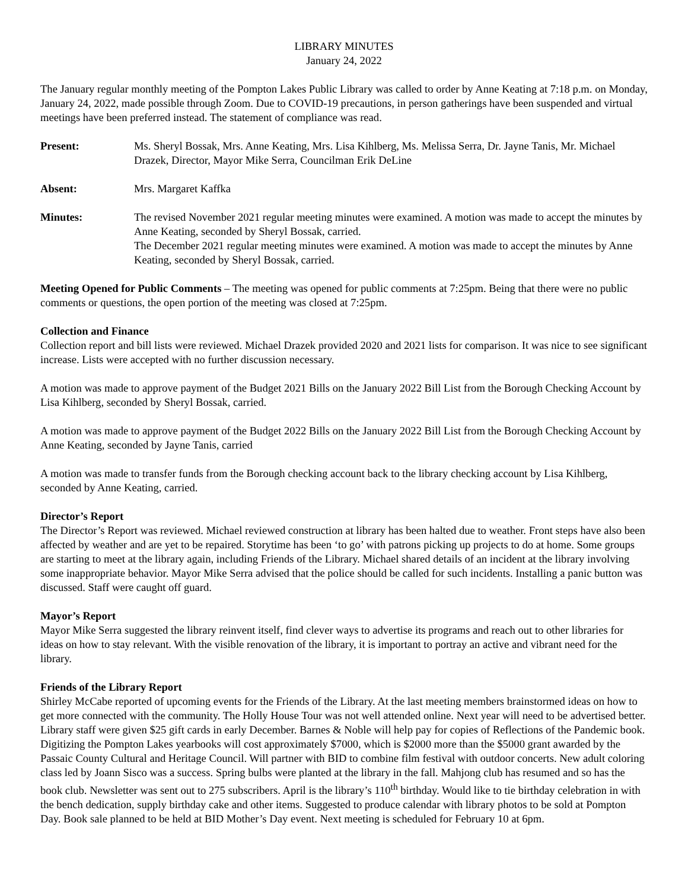LIBRARY MINUTES
January 24, 2022
The January regular monthly meeting of the Pompton Lakes Public Library was called to order by Anne Keating at 7:18 p.m. on Monday, January 24, 2022, made possible through Zoom. Due to COVID-19 precautions, in person gatherings have been suspended and virtual meetings have been preferred instead. The statement of compliance was read.
Present: Ms. Sheryl Bossak, Mrs. Anne Keating, Mrs. Lisa Kihlberg, Ms. Melissa Serra, Dr. Jayne Tanis, Mr. Michael Drazek, Director, Mayor Mike Serra, Councilman Erik DeLine
Absent: Mrs. Margaret Kaffka
Minutes: The revised November 2021 regular meeting minutes were examined. A motion was made to accept the minutes by Anne Keating, seconded by Sheryl Bossak, carried.
The December 2021 regular meeting minutes were examined. A motion was made to accept the minutes by Anne Keating, seconded by Sheryl Bossak, carried.
Meeting Opened for Public Comments – The meeting was opened for public comments at 7:25pm. Being that there were no public comments or questions, the open portion of the meeting was closed at 7:25pm.
Collection and Finance
Collection report and bill lists were reviewed. Michael Drazek provided 2020 and 2021 lists for comparison. It was nice to see significant increase. Lists were accepted with no further discussion necessary.
A motion was made to approve payment of the Budget 2021 Bills on the January 2022 Bill List from the Borough Checking Account by Lisa Kihlberg, seconded by Sheryl Bossak, carried.
A motion was made to approve payment of the Budget 2022 Bills on the January 2022 Bill List from the Borough Checking Account by Anne Keating, seconded by Jayne Tanis, carried
A motion was made to transfer funds from the Borough checking account back to the library checking account by Lisa Kihlberg, seconded by Anne Keating, carried.
Director’s Report
The Director’s Report was reviewed. Michael reviewed construction at library has been halted due to weather. Front steps have also been affected by weather and are yet to be repaired. Storytime has been ‘to go’ with patrons picking up projects to do at home. Some groups are starting to meet at the library again, including Friends of the Library. Michael shared details of an incident at the library involving some inappropriate behavior. Mayor Mike Serra advised that the police should be called for such incidents. Installing a panic button was discussed. Staff were caught off guard.
Mayor’s Report
Mayor Mike Serra suggested the library reinvent itself, find clever ways to advertise its programs and reach out to other libraries for ideas on how to stay relevant. With the visible renovation of the library, it is important to portray an active and vibrant need for the library.
Friends of the Library Report
Shirley McCabe reported of upcoming events for the Friends of the Library. At the last meeting members brainstormed ideas on how to get more connected with the community. The Holly House Tour was not well attended online. Next year will need to be advertised better. Library staff were given $25 gift cards in early December. Barnes & Noble will help pay for copies of Reflections of the Pandemic book. Digitizing the Pompton Lakes yearbooks will cost approximately $7000, which is $2000 more than the $5000 grant awarded by the Passaic County Cultural and Heritage Council. Will partner with BID to combine film festival with outdoor concerts. New adult coloring class led by Joann Sisco was a success. Spring bulbs were planted at the library in the fall. Mahjong club has resumed and so has the book club. Newsletter was sent out to 275 subscribers. April is the library’s 110<sup>th</sup> birthday. Would like to tie birthday celebration in with the bench dedication, supply birthday cake and other items. Suggested to produce calendar with library photos to be sold at Pompton Day. Book sale planned to be held at BID Mother’s Day event. Next meeting is scheduled for February 10 at 6pm.